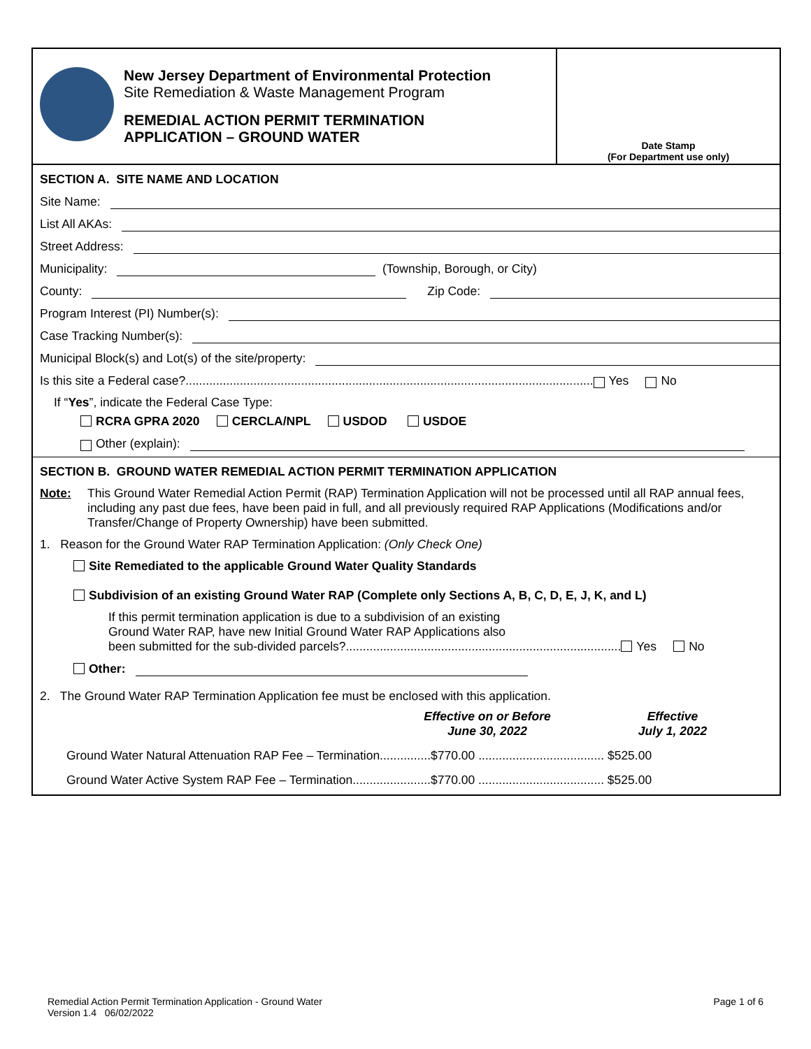New Jersey Department of Environmental Protection
Site Remediation & Waste Management Program
REMEDIAL ACTION PERMIT TERMINATION
APPLICATION – GROUND WATER
Date Stamp
(For Department use only)
SECTION A. SITE NAME AND LOCATION
Site Name:
List All AKAs:
Street Address:
Municipality: (Township, Borough, or City)
County: Zip Code:
Program Interest (PI) Number(s):
Case Tracking Number(s):
Municipal Block(s) and Lot(s) of the site/property:
Is this site a Federal case?........................................................................................................................ Yes No
If “Yes”, indicate the Federal Case Type:
RCRA GPRA 2020 CERCLA/NPL USDOD USDOE
Other (explain):
SECTION B. GROUND WATER REMEDIAL ACTION PERMIT TERMINATION APPLICATION
Note: This Ground Water Remedial Action Permit (RAP) Termination Application will not be processed until all RAP annual fees, including any past due fees, have been paid in full, and all previously required RAP Applications (Modifications and/or Transfer/Change of Property Ownership) have been submitted.
1. Reason for the Ground Water RAP Termination Application: (Only Check One)
Site Remediated to the applicable Ground Water Quality Standards
Subdivision of an existing Ground Water RAP (Complete only Sections A, B, C, D, E, J, K, and L)
If this permit termination application is due to a subdivision of an existing
Ground Water RAP, have new Initial Ground Water RAP Applications also
been submitted for the sub-divided parcels?................................................................................. Yes No
Other:
2. The Ground Water RAP Termination Application fee must be enclosed with this application.
Effective on or Before
June 30, 2022 Effective
July 1, 2022
Ground Water Natural Attenuation RAP Fee – Termination...............$770.00 ..................................... $525.00
Ground Water Active System RAP Fee – Termination.......................$770.00 ..................................... $525.00
Remedial Action Permit Termination Application - Ground Water
Version 1.4 06/02/2022 Page 1 of 6